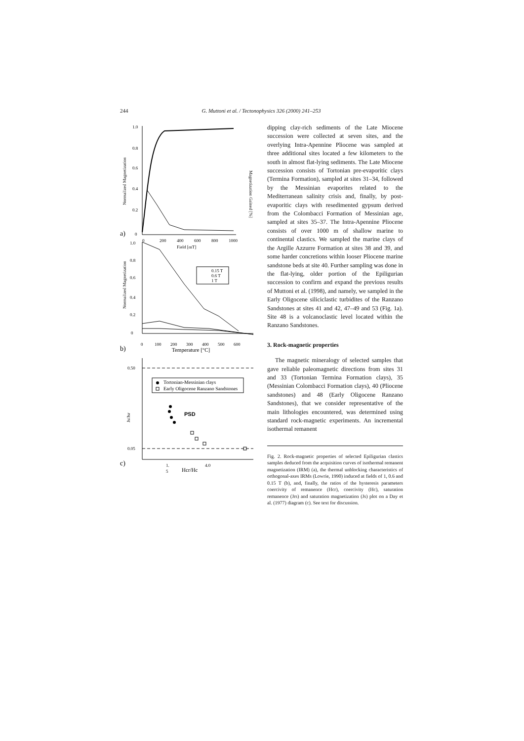244 G. Muttoni et al. / Tectonophysics 326 (2000) 241–253
1.0
0.8
0.6
0.4
0.2
0
a)
0
200
400
600
800
1000
Field [mT]
Normalized Magnetization
Magnetization Gained [%]
1.0
0.8
0.6
0.4
0.2
0
0.15 T
0.6 T
1 T
b)
0
100
200
300
400
500
600
Temperature [°C]
Normalized Magnetization
Tortonian-Messinian clays
Early Oligocene Ranzano Sandstones
PSD
0.50
0.05
Js/Jsr
c)
1.
5
4.0
Hcr/Hc
dipping clay-rich sediments of the Late Miocene succession were collected at seven sites, and the overlying Intra-Apennine Pliocene was sampled at three additional sites located a few kilometers to the south in almost flat-lying sediments. The Late Miocene succession consists of Tortonian pre-evaporitic clays (Termina Formation), sampled at sites 31–34, followed by the Messinian evaporites related to the Mediterranean salinity crisis and, finally, by post-evaporitic clays with resedimented gypsum derived from the Colombacci Formation of Messinian age, sampled at sites 35–37. The Intra-Apennine Pliocene consists of over 1000 m of shallow marine to continental clastics. We sampled the marine clays of the Argille Azzurre Formation at sites 38 and 39, and some harder concretions within looser Pliocene marine sandstone beds at site 40. Further sampling was done in the flat-lying, older portion of the Epiligurian succession to confirm and expand the previous results of Muttoni et al. (1998), and namely, we sampled in the Early Oligocene siliciclastic turbidites of the Ranzano Sandstones at sites 41 and 42, 47–49 and 53 (Fig. 1a). Site 48 is a volcanoclastic level located within the Ranzano Sandstones.
3. Rock-magnetic properties
The magnetic mineralogy of selected samples that gave reliable paleomagnetic directions from sites 31 and 33 (Tortonian Termina Formation clays), 35 (Messinian Colombacci Formation clays), 40 (Pliocene sandstones) and 48 (Early Oligocene Ranzano Sandstones), that we consider representative of the main lithologies encountered, was determined using standard rock-magnetic experiments. An incremental isothermal remanent
Fig. 2. Rock-magnetic properties of selected Epiligurian clastics samples deduced from the acquisition curves of isothermal remanent magnetization (IRM) (a), the thermal unblocking characteristics of orthogonal-axes IRMs (Lowrie, 1990) induced at fields of 1, 0.6 and 0.15 T (b), and, finally, the ratios of the hysteresis parameters coercivity of remanence (Hcr), coercivity (Hc), saturation remanence (Jrs) and saturation magnetization (Js) plot on a Day et al. (1977) diagram (c). See text for discussion.